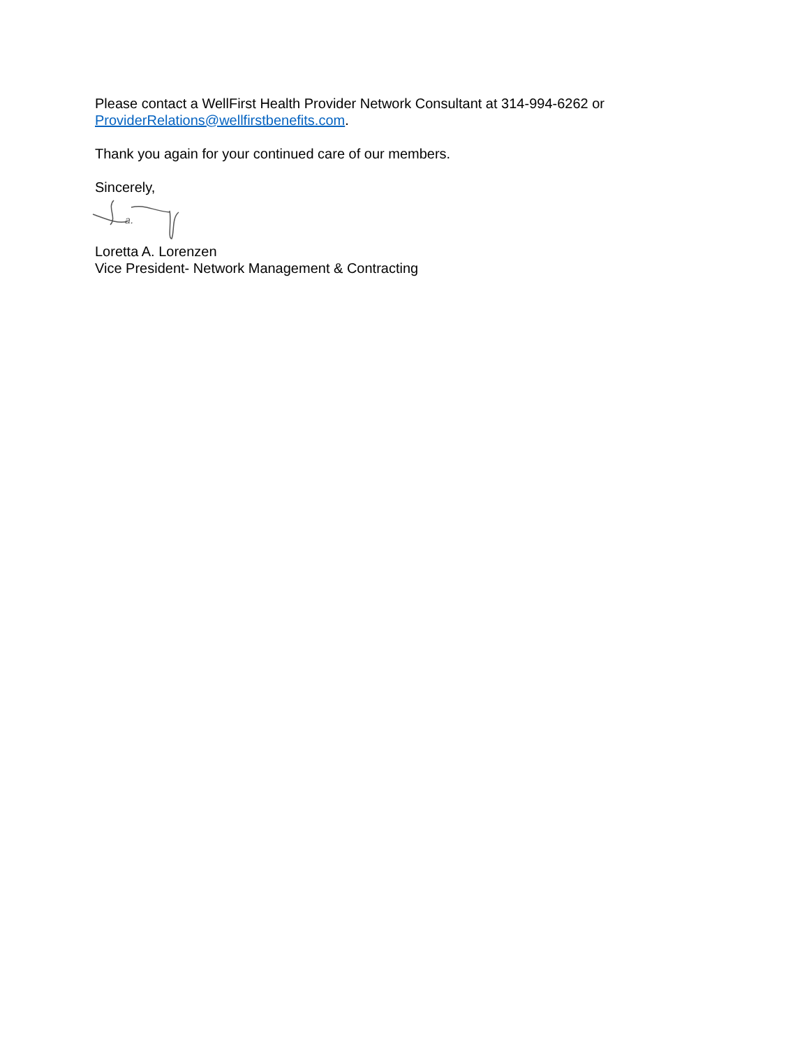Please contact a WellFirst Health Provider Network Consultant at 314-994-6262 or
ProviderRelations@wellfirstbenefits.com.
Thank you again for your continued care of our members.
Sincerely,
a.
Loretta A. Lorenzen
Vice President- Network Management & Contracting